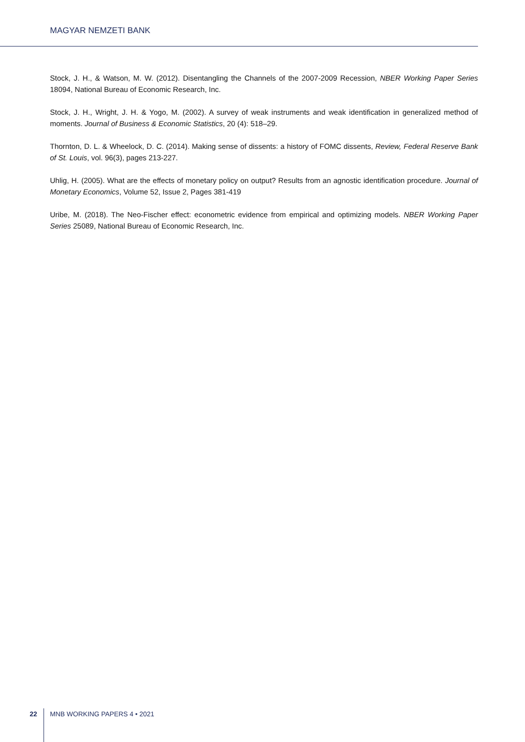MAGYAR NEMZETI BANK
Stock, J. H., & Watson, M. W. (2012). Disentangling the Channels of the 2007-2009 Recession, NBER Working Paper Series 18094, National Bureau of Economic Research, Inc.
Stock, J. H., Wright, J. H. & Yogo, M. (2002). A survey of weak instruments and weak identification in generalized method of moments. Journal of Business & Economic Statistics, 20 (4): 518–29.
Thornton, D. L. & Wheelock, D. C. (2014). Making sense of dissents: a history of FOMC dissents, Review, Federal Reserve Bank of St. Louis, vol. 96(3), pages 213-227.
Uhlig, H. (2005). What are the effects of monetary policy on output? Results from an agnostic identification procedure. Journal of Monetary Economics, Volume 52, Issue 2, Pages 381-419
Uribe, M. (2018). The Neo-Fischer effect: econometric evidence from empirical and optimizing models. NBER Working Paper Series 25089, National Bureau of Economic Research, Inc.
22 MNB WORKING PAPERS 4 • 2021